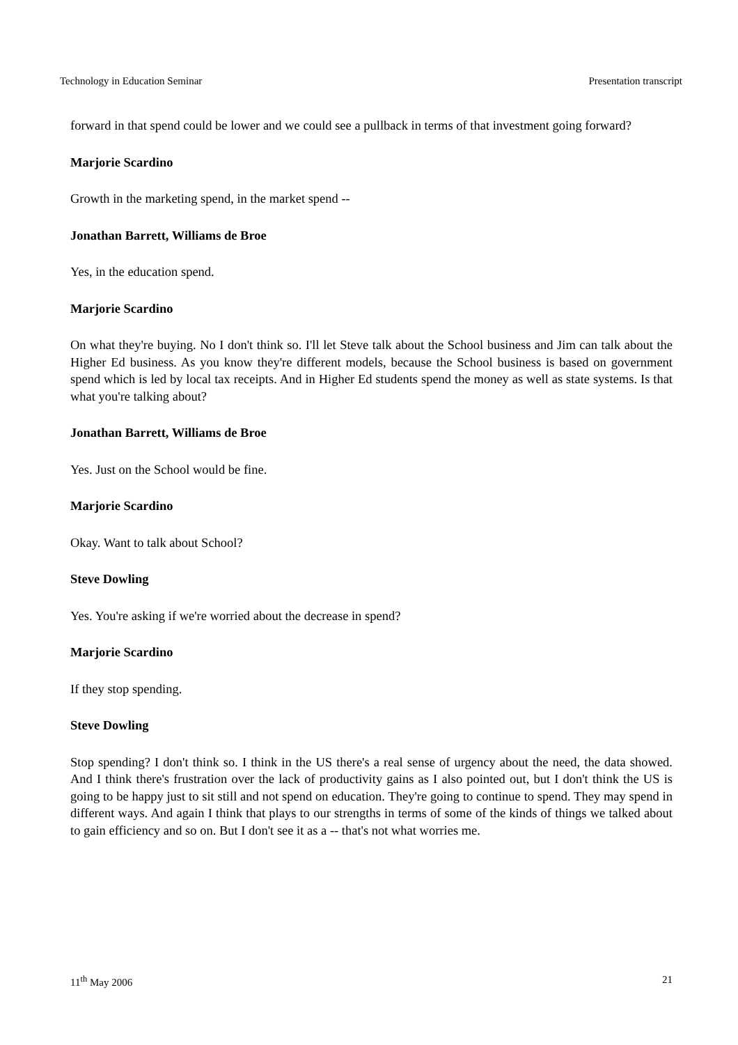Technology in Education Seminar Presentation transcript
forward in that spend could be lower and we could see a pullback in terms of that investment going forward?
Marjorie Scardino
Growth in the marketing spend, in the market spend --
Jonathan Barrett, Williams de Broe
Yes, in the education spend.
Marjorie Scardino
On what they're buying. No I don't think so. I'll let Steve talk about the School business and Jim can talk about the Higher Ed business. As you know they're different models, because the School business is based on government spend which is led by local tax receipts. And in Higher Ed students spend the money as well as state systems. Is that what you're talking about?
Jonathan Barrett, Williams de Broe
Yes. Just on the School would be fine.
Marjorie Scardino
Okay. Want to talk about School?
Steve Dowling
Yes. You're asking if we're worried about the decrease in spend?
Marjorie Scardino
If they stop spending.
Steve Dowling
Stop spending? I don't think so. I think in the US there's a real sense of urgency about the need, the data showed. And I think there's frustration over the lack of productivity gains as I also pointed out, but I don't think the US is going to be happy just to sit still and not spend on education. They're going to continue to spend. They may spend in different ways. And again I think that plays to our strengths in terms of some of the kinds of things we talked about to gain efficiency and so on. But I don't see it as a -- that's not what worries me.
11<sup>th</sup> May 2006 21